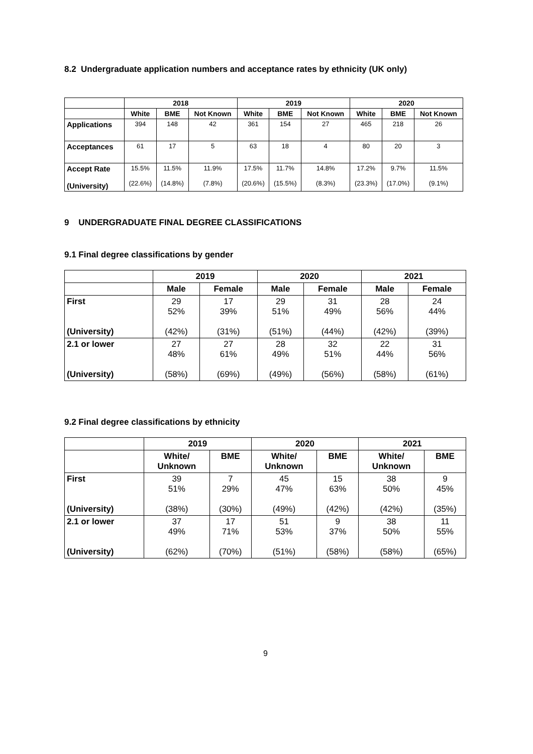8.2 Undergraduate application numbers and acceptance rates by ethnicity (UK only)
| | 2018 | | | 2019 | | | 2020 | | |
| --- | --- | --- | --- | --- | --- | --- | --- | --- | --- |
| | White | BME | Not Known | White | BME | Not Known | White | BME | Not Known |
| Applications | 394 | 148 | 42 | 361 | 154 | 27 | 465 | 218 | 26 |
| Acceptances | 61 | 17 | 5 | 63 | 18 | 4 | 80 | 20 | 3 |
| Accept Rate (University) | 15.5% (22.6%) | 11.5% (14.8%) | 11.9% (7.8%) | 17.5% (20.6%) | 11.7% (15.5%) | 14.8% (8.3%) | 17.2% (23.3%) | 9.7% (17.0%) | 11.5% (9.1%) |
9 UNDERGRADUATE FINAL DEGREE CLASSIFICATIONS
9.1 Final degree classifications by gender
| | 2019 | | 2020 | | 2021 | |
| --- | --- | --- | --- | --- | --- | --- |
| | Male | Female | Male | Female | Male | Female |
| First (University) | 29 52% (42%) | 17 39% (31%) | 29 51% (51%) | 31 49% (44%) | 28 56% (42%) | 24 44% (39%) |
| 2.1 or lower (University) | 27 48% (58%) | 27 61% (69%) | 28 49% (49%) | 32 51% (56%) | 22 44% (58%) | 31 56% (61%) |
9.2 Final degree classifications by ethnicity
| | 2019 | | 2020 | | 2021 | |
| --- | --- | --- | --- | --- | --- | --- |
| | White/ Unknown | BME | White/ Unknown | BME | White/ Unknown | BME |
| First (University) | 39 51% (38%) | 7 29% (30%) | 45 47% (49%) | 15 63% (42%) | 38 50% (42%) | 9 45% (35%) |
| 2.1 or lower (University) | 37 49% (62%) | 17 71% (70%) | 51 53% (51%) | 9 37% (58%) | 38 50% (58%) | 11 55% (65%) |
9